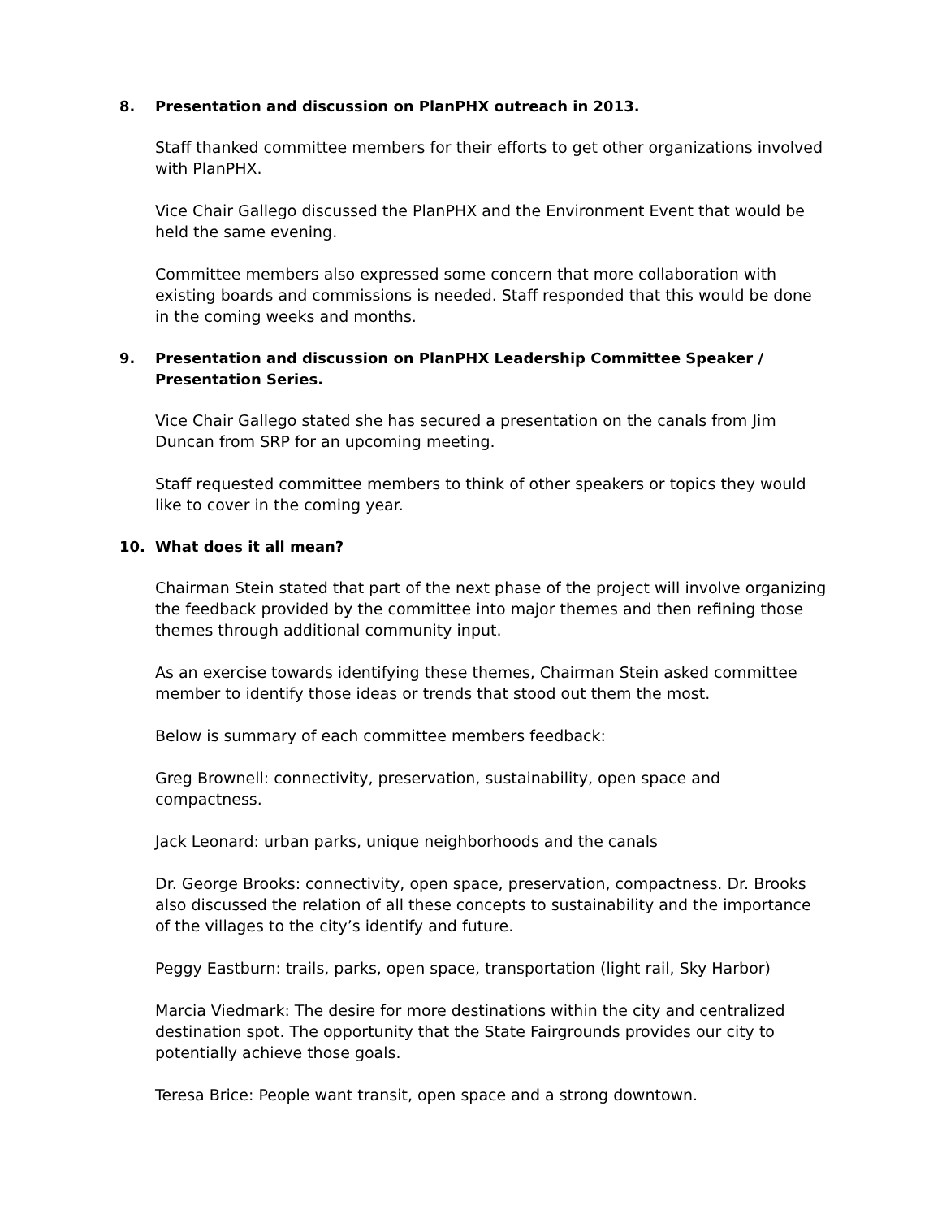8. Presentation and discussion on PlanPHX outreach in 2013.
Staff thanked committee members for their efforts to get other organizations involved with PlanPHX.
Vice Chair Gallego discussed the PlanPHX and the Environment Event that would be held the same evening.
Committee members also expressed some concern that more collaboration with existing boards and commissions is needed. Staff responded that this would be done in the coming weeks and months.
9. Presentation and discussion on PlanPHX Leadership Committee Speaker / Presentation Series.
Vice Chair Gallego stated she has secured a presentation on the canals from Jim Duncan from SRP for an upcoming meeting.
Staff requested committee members to think of other speakers or topics they would like to cover in the coming year.
10. What does it all mean?
Chairman Stein stated that part of the next phase of the project will involve organizing the feedback provided by the committee into major themes and then refining those themes through additional community input.
As an exercise towards identifying these themes, Chairman Stein asked committee member to identify those ideas or trends that stood out them the most.
Below is summary of each committee members feedback:
Greg Brownell: connectivity, preservation, sustainability, open space and compactness.
Jack Leonard: urban parks, unique neighborhoods and the canals
Dr. George Brooks: connectivity, open space, preservation, compactness. Dr. Brooks also discussed the relation of all these concepts to sustainability and the importance of the villages to the city’s identify and future.
Peggy Eastburn: trails, parks, open space, transportation (light rail, Sky Harbor)
Marcia Viedmark: The desire for more destinations within the city and centralized destination spot. The opportunity that the State Fairgrounds provides our city to potentially achieve those goals.
Teresa Brice: People want transit, open space and a strong downtown.